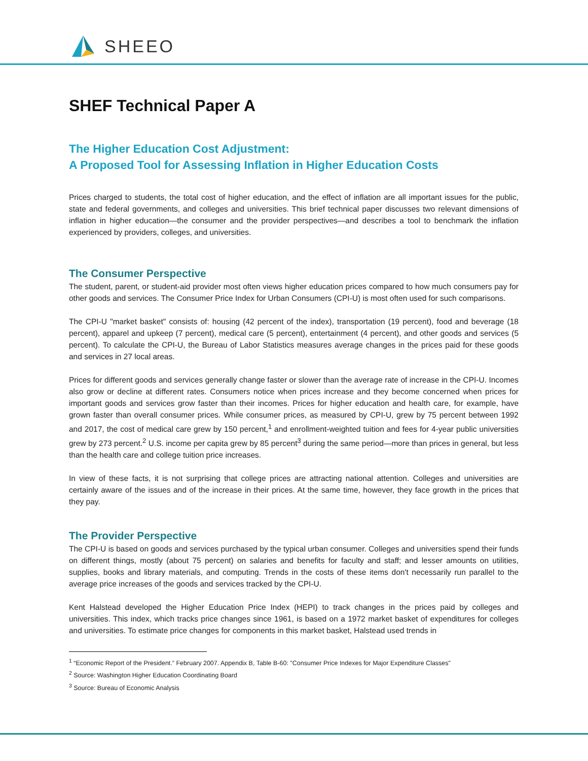SHEEO
SHEF Technical Paper A
The Higher Education Cost Adjustment:
A Proposed Tool for Assessing Inflation in Higher Education Costs
Prices charged to students, the total cost of higher education, and the effect of inflation are all important issues for the public, state and federal governments, and colleges and universities. This brief technical paper discusses two relevant dimensions of inflation in higher education—the consumer and the provider perspectives—and describes a tool to benchmark the inflation experienced by providers, colleges, and universities.
The Consumer Perspective
The student, parent, or student-aid provider most often views higher education prices compared to how much consumers pay for other goods and services. The Consumer Price Index for Urban Consumers (CPI-U) is most often used for such comparisons.
The CPI-U "market basket" consists of: housing (42 percent of the index), transportation (19 percent), food and beverage (18 percent), apparel and upkeep (7 percent), medical care (5 percent), entertainment (4 percent), and other goods and services (5 percent). To calculate the CPI-U, the Bureau of Labor Statistics measures average changes in the prices paid for these goods and services in 27 local areas.
Prices for different goods and services generally change faster or slower than the average rate of increase in the CPI-U. Incomes also grow or decline at different rates. Consumers notice when prices increase and they become concerned when prices for important goods and services grow faster than their incomes. Prices for higher education and health care, for example, have grown faster than overall consumer prices. While consumer prices, as measured by CPI-U, grew by 75 percent between 1992 and 2017, the cost of medical care grew by 150 percent,<sup>1</sup> and enrollment-weighted tuition and fees for 4-year public universities grew by 273 percent.<sup>2</sup> U.S. income per capita grew by 85 percent<sup>3</sup> during the same period—more than prices in general, but less than the health care and college tuition price increases.
In view of these facts, it is not surprising that college prices are attracting national attention. Colleges and universities are certainly aware of the issues and of the increase in their prices. At the same time, however, they face growth in the prices that they pay.
The Provider Perspective
The CPI-U is based on goods and services purchased by the typical urban consumer. Colleges and universities spend their funds on different things, mostly (about 75 percent) on salaries and benefits for faculty and staff; and lesser amounts on utilities, supplies, books and library materials, and computing. Trends in the costs of these items don't necessarily run parallel to the average price increases of the goods and services tracked by the CPI-U.
Kent Halstead developed the Higher Education Price Index (HEPI) to track changes in the prices paid by colleges and universities. This index, which tracks price changes since 1961, is based on a 1972 market basket of expenditures for colleges and universities. To estimate price changes for components in this market basket, Halstead used trends in
<sup>1</sup> “Economic Report of the President.” February 2007. Appendix B, Table B-60: "Consumer Price Indexes for Major Expenditure Classes"
<sup>2</sup> Source: Washington Higher Education Coordinating Board
<sup>3</sup> Source: Bureau of Economic Analysis